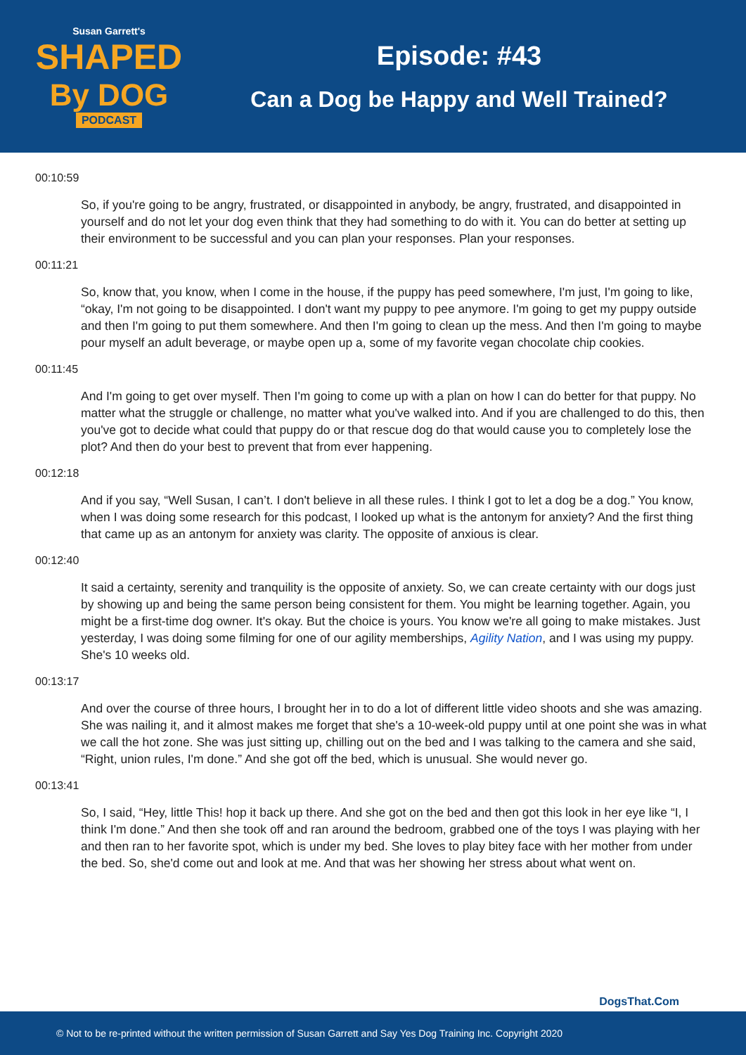Susan Garrett's
SHAPED
By DOG
PODCAST
Episode: #43
Can a Dog be Happy and Well Trained?
00:10:59
So, if you're going to be angry, frustrated, or disappointed in anybody, be angry, frustrated, and disappointed in yourself and do not let your dog even think that they had something to do with it. You can do better at setting up their environment to be successful and you can plan your responses. Plan your responses.
00:11:21
So, know that, you know, when I come in the house, if the puppy has peed somewhere, I'm just, I'm going to like, “okay, I'm not going to be disappointed. I don't want my puppy to pee anymore. I'm going to get my puppy outside and then I'm going to put them somewhere. And then I'm going to clean up the mess. And then I'm going to maybe pour myself an adult beverage, or maybe open up a, some of my favorite vegan chocolate chip cookies.
00:11:45
And I'm going to get over myself. Then I'm going to come up with a plan on how I can do better for that puppy. No matter what the struggle or challenge, no matter what you've walked into. And if you are challenged to do this, then you've got to decide what could that puppy do or that rescue dog do that would cause you to completely lose the plot? And then do your best to prevent that from ever happening.
00:12:18
And if you say, “Well Susan, I can’t. I don't believe in all these rules. I think I got to let a dog be a dog.” You know, when I was doing some research for this podcast, I looked up what is the antonym for anxiety? And the first thing that came up as an antonym for anxiety was clarity. The opposite of anxious is clear.
00:12:40
It said a certainty, serenity and tranquility is the opposite of anxiety. So, we can create certainty with our dogs just by showing up and being the same person being consistent for them. You might be learning together. Again, you might be a first-time dog owner. It's okay. But the choice is yours. You know we're all going to make mistakes. Just yesterday, I was doing some filming for one of our agility memberships, Agility Nation, and I was using my puppy. She's 10 weeks old.
00:13:17
And over the course of three hours, I brought her in to do a lot of different little video shoots and she was amazing. She was nailing it, and it almost makes me forget that she's a 10-week-old puppy until at one point she was in what we call the hot zone. She was just sitting up, chilling out on the bed and I was talking to the camera and she said, “Right, union rules, I'm done.” And she got off the bed, which is unusual. She would never go.
00:13:41
So, I said, “Hey, little This! hop it back up there. And she got on the bed and then got this look in her eye like “I, I think I'm done.” And then she took off and ran around the bedroom, grabbed one of the toys I was playing with her and then ran to her favorite spot, which is under my bed. She loves to play bitey face with her mother from under the bed. So, she'd come out and look at me. And that was her showing her stress about what went on.
DogsThat.Com
© Not to be re-printed without the written permission of Susan Garrett and Say Yes Dog Training Inc. Copyright 2020